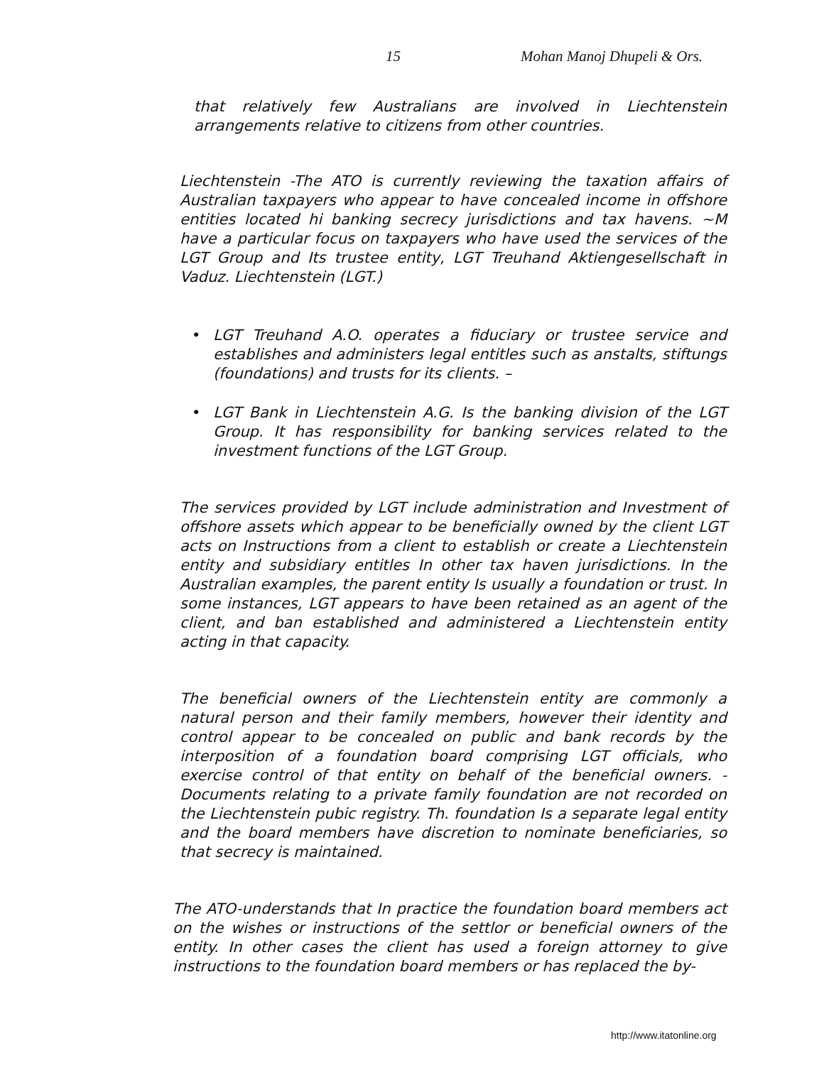15 Mohan Manoj Dhupeli & Ors.
that relatively few Australians are involved in Liechtenstein arrangements relative to citizens from other countries.
Liechtenstein -The ATO is currently reviewing the taxation affairs of Australian taxpayers who appear to have concealed income in offshore entities located hi banking secrecy jurisdictions and tax havens. ~M have a particular focus on taxpayers who have used the services of the LGT Group and Its trustee entity, LGT Treuhand Aktiengesellschaft in Vaduz. Liechtenstein (LGT.)
• LGT Treuhand A.O. operates a fiduciary or trustee service and establishes and administers legal entitles such as anstalts, stiftungs (foundations) and trusts for its clients. –
• LGT Bank in Liechtenstein A.G. Is the banking division of the LGT Group. It has responsibility for banking services related to the investment functions of the LGT Group.
The services provided by LGT include administration and Investment of offshore assets which appear to be beneficially owned by the client LGT acts on Instructions from a client to establish or create a Liechtenstein entity and subsidiary entitles In other tax haven jurisdictions. In the Australian examples, the parent entity Is usually a foundation or trust. In some instances, LGT appears to have been retained as an agent of the client, and ban established and administered a Liechtenstein entity acting in that capacity.
The beneficial owners of the Liechtenstein entity are commonly a natural person and their family members, however their identity and control appear to be concealed on public and bank records by the interposition of a foundation board comprising LGT officials, who exercise control of that entity on behalf of the beneficial owners. - Documents relating to a private family foundation are not recorded on the Liechtenstein pubic registry. Th. foundation Is a separate legal entity and the board members have discretion to nominate beneficiaries, so that secrecy is maintained.
The ATO-understands that In practice the foundation board members act on the wishes or instructions of the settlor or beneficial owners of the entity. In other cases the client has used a foreign attorney to give instructions to the foundation board members or has replaced the by-
http://www.itatonline.org